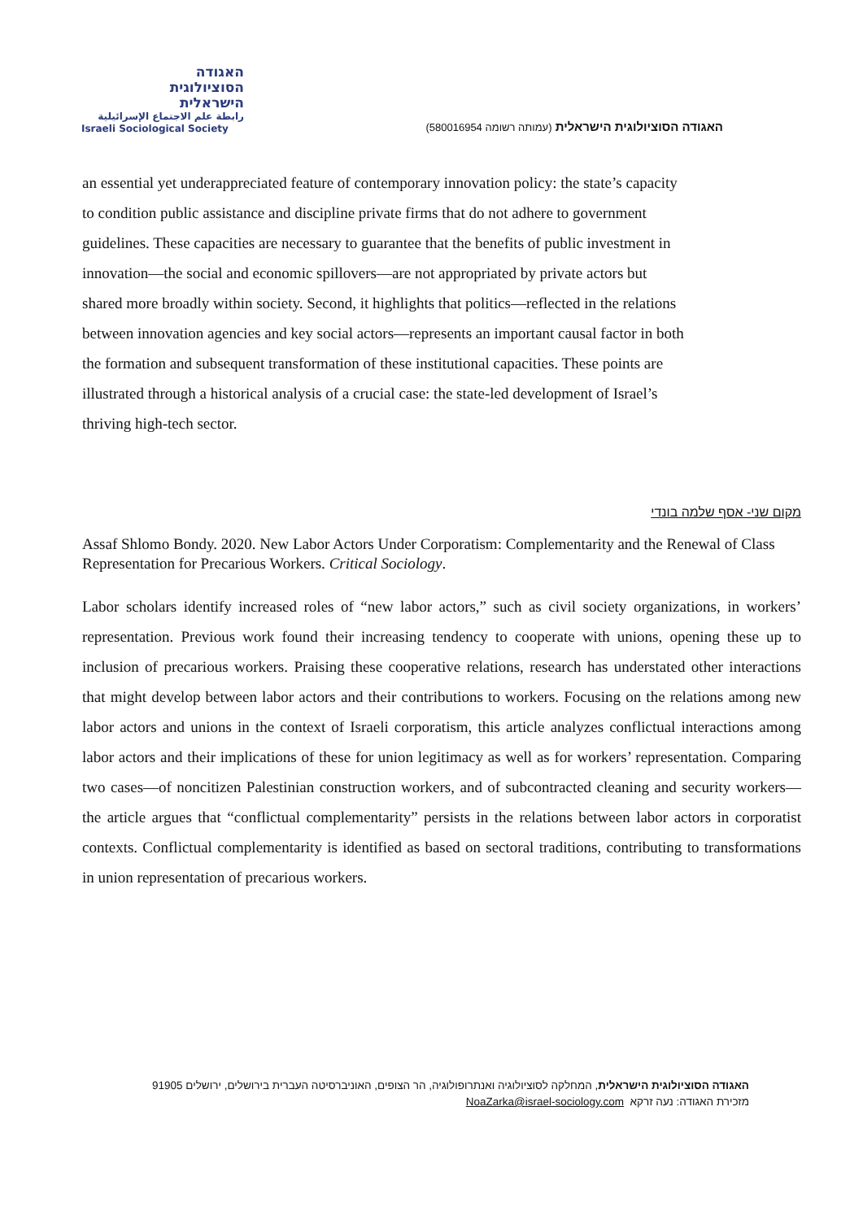האגודה
הסוציולוגית
הישראלית
رابطة علم الاجتماع الإسرائيلية
Israeli Sociological Society
האגודה הסוציולוגית הישראלית (עמותה רשומה 580016954)
an essential yet underappreciated feature of contemporary innovation policy: the state’s capacity to condition public assistance and discipline private firms that do not adhere to government guidelines. These capacities are necessary to guarantee that the benefits of public investment in innovation—the social and economic spillovers—are not appropriated by private actors but shared more broadly within society. Second, it highlights that politics—reflected in the relations between innovation agencies and key social actors—represents an important causal factor in both the formation and subsequent transformation of these institutional capacities. These points are illustrated through a historical analysis of a crucial case: the state-led development of Israel’s thriving high-tech sector.
מקום שני- אסף שלמה בונדי
Assaf Shlomo Bondy. 2020. New Labor Actors Under Corporatism: Complementarity and the Renewal of Class Representation for Precarious Workers. Critical Sociology.
Labor scholars identify increased roles of “new labor actors,” such as civil society organizations, in workers’ representation. Previous work found their increasing tendency to cooperate with unions, opening these up to inclusion of precarious workers. Praising these cooperative relations, research has understated other interactions that might develop between labor actors and their contributions to workers. Focusing on the relations among new labor actors and unions in the context of Israeli corporatism, this article analyzes conflictual interactions among labor actors and their implications of these for union legitimacy as well as for workers’ representation. Comparing two cases—of noncitizen Palestinian construction workers, and of subcontracted cleaning and security workers—the article argues that “conflictual complementarity” persists in the relations between labor actors in corporatist contexts. Conflictual complementarity is identified as based on sectoral traditions, contributing to transformations in union representation of precarious workers.
האגודה הסוציולוגית הישראלית, המחלקה לסוציולוגיה ואנתרופולוגיה, הר הצופים, האוניברסיטה העברית בירושלים, ירושלים 91905
מזכירת האגודה: נעה זרקא NoaZarka@israel-sociology.com